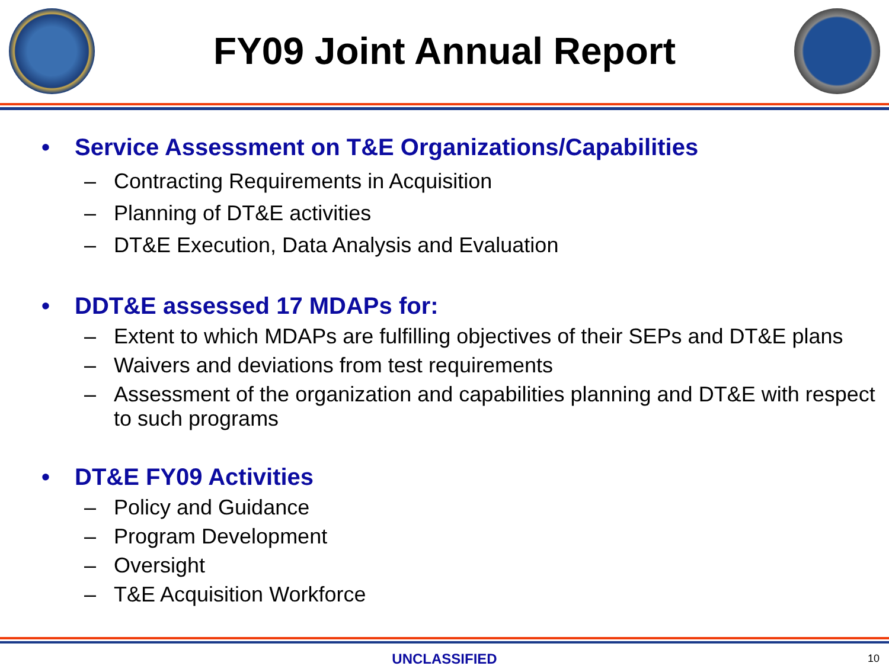FY09 Joint Annual Report
• Service Assessment on T&E Organizations/Capabilities
– Contracting Requirements in Acquisition
– Planning of DT&E activities
– DT&E Execution, Data Analysis and Evaluation
• DDT&E assessed 17 MDAPs for:
– Extent to which MDAPs are fulfilling objectives of their SEPs and DT&E plans
– Waivers and deviations from test requirements
– Assessment of the organization and capabilities planning and DT&E with respect to such programs
• DT&E FY09 Activities
– Policy and Guidance
– Program Development
– Oversight
– T&E Acquisition Workforce
UNCLASSIFIED
10